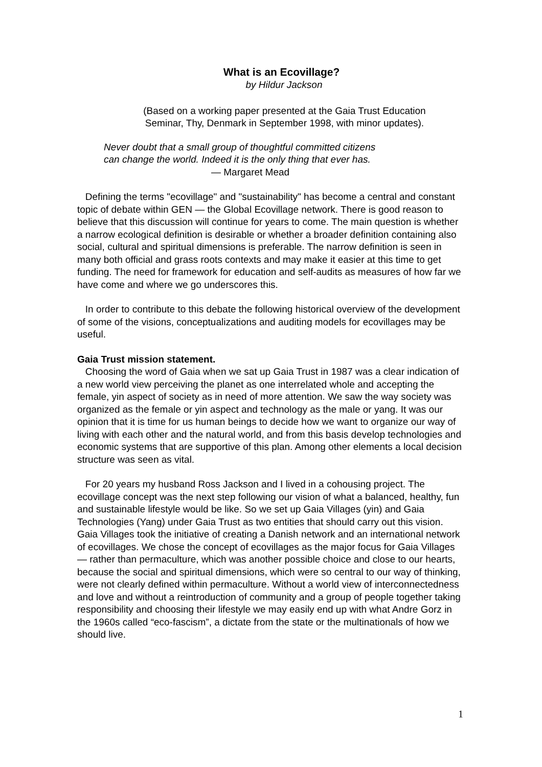What is an Ecovillage?
by Hildur Jackson
(Based on a working paper presented at the Gaia Trust Education
Seminar, Thy, Denmark in September 1998, with minor updates).
Never doubt that a small group of thoughtful committed citizens
can change the world. Indeed it is the only thing that ever has.
— Margaret Mead
Defining the terms "ecovillage" and "sustainability" has become a central and constant topic of debate within GEN — the Global Ecovillage network. There is good reason to believe that this discussion will continue for years to come. The main question is whether a narrow ecological definition is desirable or whether a broader definition containing also social, cultural and spiritual dimensions is preferable. The narrow definition is seen in many both official and grass roots contexts and may make it easier at this time to get funding. The need for framework for education and self-audits as measures of how far we have come and where we go underscores this.
In order to contribute to this debate the following historical overview of the development of some of the visions, conceptualizations and auditing models for ecovillages may be useful.
Gaia Trust mission statement.
Choosing the word of Gaia when we sat up Gaia Trust in 1987 was a clear indication of a new world view perceiving the planet as one interrelated whole and accepting the female, yin aspect of society as in need of more attention. We saw the way society was organized as the female or yin aspect and technology as the male or yang. It was our opinion that it is time for us human beings to decide how we want to organize our way of living with each other and the natural world, and from this basis develop technologies and economic systems that are supportive of this plan. Among other elements a local decision structure was seen as vital.
For 20 years my husband Ross Jackson and I lived in a cohousing project. The ecovillage concept was the next step following our vision of what a balanced, healthy, fun and sustainable lifestyle would be like. So we set up Gaia Villages (yin) and Gaia Technologies (Yang) under Gaia Trust as two entities that should carry out this vision. Gaia Villages took the initiative of creating a Danish network and an international network of ecovillages. We chose the concept of ecovillages as the major focus for Gaia Villages — rather than permaculture, which was another possible choice and close to our hearts, because the social and spiritual dimensions, which were so central to our way of thinking, were not clearly defined within permaculture. Without a world view of interconnectedness and love and without a reintroduction of community and a group of people together taking responsibility and choosing their lifestyle we may easily end up with what Andre Gorz in the 1960s called “eco-fascism”, a dictate from the state or the multinationals of how we should live.
1